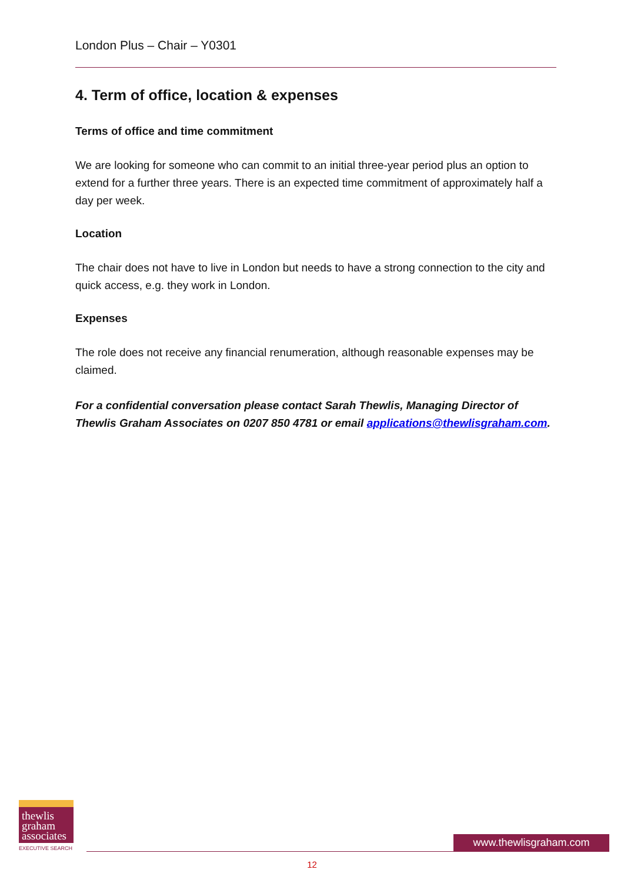London Plus – Chair – Y0301
4. Term of office, location & expenses
Terms of office and time commitment
We are looking for someone who can commit to an initial three-year period plus an option to extend for a further three years. There is an expected time commitment of approximately half a day per week.
Location
The chair does not have to live in London but needs to have a strong connection to the city and quick access, e.g. they work in London.
Expenses
The role does not receive any financial renumeration, although reasonable expenses may be claimed.
For a confidential conversation please contact Sarah Thewlis, Managing Director of Thewlis Graham Associates on 0207 850 4781 or email applications@thewlisgraham.com.
thewlis
graham
associates
EXECUTIVE SEARCH
www.thewlisgraham.com
12